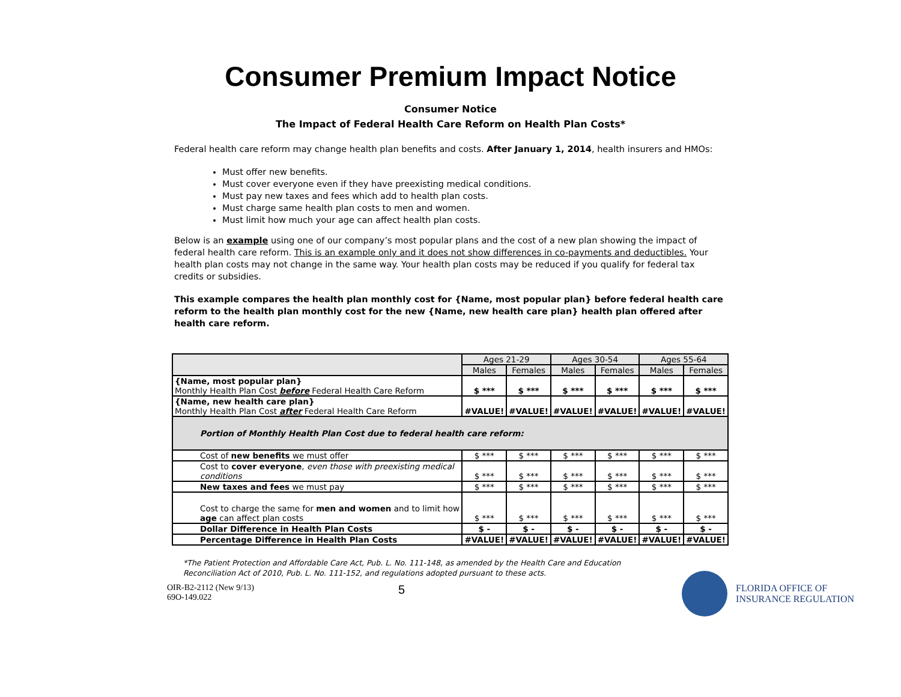Consumer Premium Impact Notice
Consumer Notice
The Impact of Federal Health Care Reform on Health Plan Costs*
Federal health care reform may change health plan benefits and costs. After January 1, 2014, health insurers and HMOs:
Must offer new benefits.
Must cover everyone even if they have preexisting medical conditions.
Must pay new taxes and fees which add to health plan costs.
Must charge same health plan costs to men and women.
Must limit how much your age can affect health plan costs.
Below is an example using one of our company’s most popular plans and the cost of a new plan showing the impact of federal health care reform. This is an example only and it does not show differences in co-payments and deductibles. Your health plan costs may not change in the same way. Your health plan costs may be reduced if you qualify for federal tax credits or subsidies.
This example compares the health plan monthly cost for {Name, most popular plan} before federal health care reform to the health plan monthly cost for the new {Name, new health care plan} health plan offered after health care reform.
| | Ages 21-29 | | Ages 30-54 | | Ages 55-64 | |
| --- | --- | --- | --- | --- | --- | --- |
| | Males | Females | Males | Females | Males | Females |
| {Name, most popular plan} Monthly Health Plan Cost before Federal Health Care Reform | $ *** | $ *** | $ *** | $ *** | $ *** | $ *** |
| {Name, new health care plan} Monthly Health Plan Cost after Federal Health Care Reform | #VALUE! | #VALUE! | #VALUE! | #VALUE! | #VALUE! | #VALUE! |
| Portion of Monthly Health Plan Cost due to federal health care reform: | | | | | | |
| Cost of new benefits we must offer | $ *** | $ *** | $ *** | $ *** | $ *** | $ *** |
| Cost to cover everyone , even those with preexisting medical conditions | $ *** | $ *** | $ *** | $ *** | $ *** | $ *** |
| New taxes and fees we must pay | $ *** | $ *** | $ *** | $ *** | $ *** | $ *** |
| Cost to charge the same for men and women and to limit how age can affect plan costs | $ *** | $ *** | $ *** | $ *** | $ *** | $ *** |
| Dollar Difference in Health Plan Costs | $ - | $ - | $ - | $ - | $ - | $ - |
| Percentage Difference in Health Plan Costs | #VALUE! | #VALUE! | #VALUE! | #VALUE! | #VALUE! | #VALUE! |
*The Patient Protection and Affordable Care Act, Pub. L. No. 111-148, as amended by the Health Care and Education
Reconciliation Act of 2010, Pub. L. No. 111-152, and regulations adopted pursuant to these acts.
OIR-B2-2112 (New 9/13)
69O-149.022
5
FLORIDA OFFICE OF
INSURANCE REGULATION